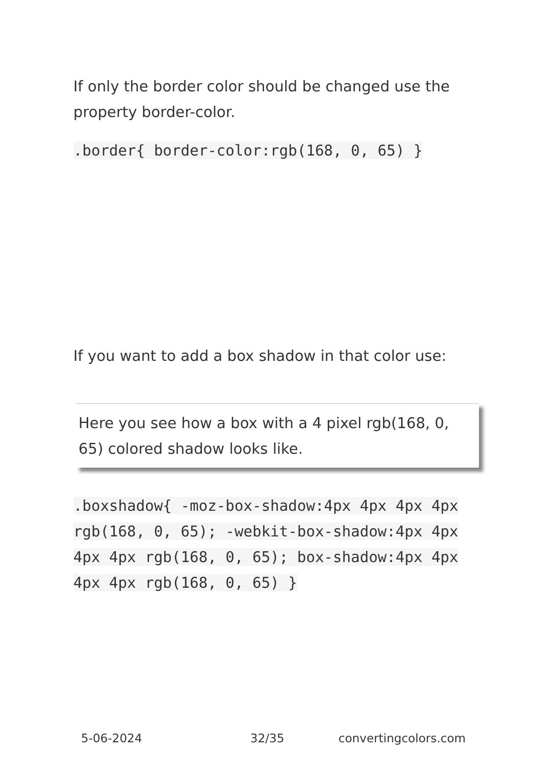If only the border color should be changed use the property border-color.
.border{ border-color:rgb(168, 0, 65) }
If you want to add a box shadow in that color use:
Here you see how a box with a 4 pixel rgb(168, 0, 65) colored shadow looks like.
.boxshadow{ -moz-box-shadow:4px 4px 4px 4px rgb(168, 0, 65); -webkit-box-shadow:4px 4px 4px 4px rgb(168, 0, 65); box-shadow:4px 4px 4px 4px rgb(168, 0, 65) }
5-06-2024 32/35 convertingcolors.com